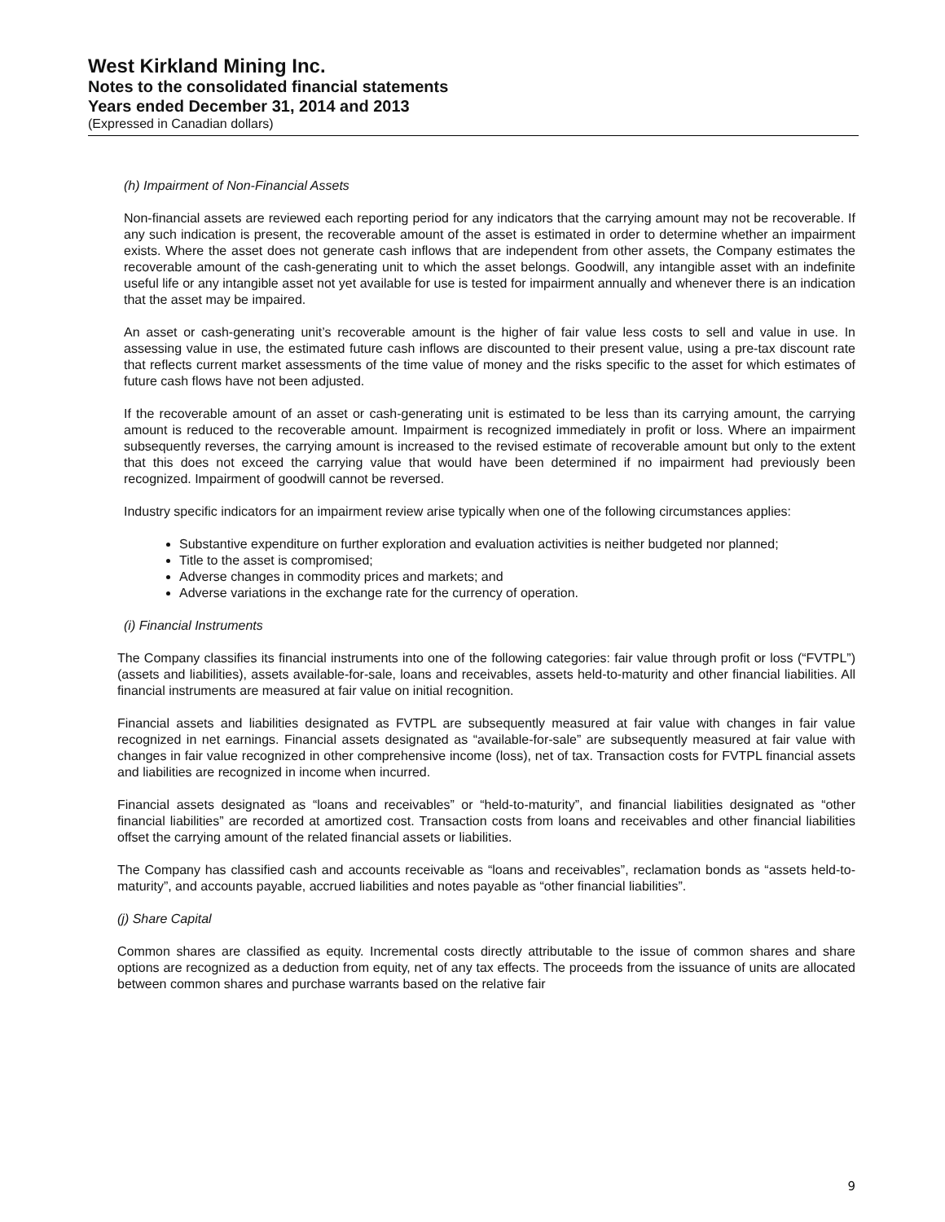West Kirkland Mining Inc.
Notes to the consolidated financial statements
Years ended December 31, 2014 and 2013
(Expressed in Canadian dollars)
(h) Impairment of Non-Financial Assets
Non-financial assets are reviewed each reporting period for any indicators that the carrying amount may not be recoverable. If any such indication is present, the recoverable amount of the asset is estimated in order to determine whether an impairment exists. Where the asset does not generate cash inflows that are independent from other assets, the Company estimates the recoverable amount of the cash-generating unit to which the asset belongs. Goodwill, any intangible asset with an indefinite useful life or any intangible asset not yet available for use is tested for impairment annually and whenever there is an indication that the asset may be impaired.
An asset or cash-generating unit’s recoverable amount is the higher of fair value less costs to sell and value in use. In assessing value in use, the estimated future cash inflows are discounted to their present value, using a pre-tax discount rate that reflects current market assessments of the time value of money and the risks specific to the asset for which estimates of future cash flows have not been adjusted.
If the recoverable amount of an asset or cash-generating unit is estimated to be less than its carrying amount, the carrying amount is reduced to the recoverable amount. Impairment is recognized immediately in profit or loss. Where an impairment subsequently reverses, the carrying amount is increased to the revised estimate of recoverable amount but only to the extent that this does not exceed the carrying value that would have been determined if no impairment had previously been recognized. Impairment of goodwill cannot be reversed.
Industry specific indicators for an impairment review arise typically when one of the following circumstances applies:
Substantive expenditure on further exploration and evaluation activities is neither budgeted nor planned;
Title to the asset is compromised;
Adverse changes in commodity prices and markets; and
Adverse variations in the exchange rate for the currency of operation.
(i) Financial Instruments
The Company classifies its financial instruments into one of the following categories: fair value through profit or loss (“FVTPL”) (assets and liabilities), assets available-for-sale, loans and receivables, assets held-to-maturity and other financial liabilities. All financial instruments are measured at fair value on initial recognition.
Financial assets and liabilities designated as FVTPL are subsequently measured at fair value with changes in fair value recognized in net earnings. Financial assets designated as “available-for-sale” are subsequently measured at fair value with changes in fair value recognized in other comprehensive income (loss), net of tax. Transaction costs for FVTPL financial assets and liabilities are recognized in income when incurred.
Financial assets designated as “loans and receivables” or “held-to-maturity”, and financial liabilities designated as “other financial liabilities” are recorded at amortized cost. Transaction costs from loans and receivables and other financial liabilities offset the carrying amount of the related financial assets or liabilities.
The Company has classified cash and accounts receivable as “loans and receivables”, reclamation bonds as “assets held-to-maturity”, and accounts payable, accrued liabilities and notes payable as “other financial liabilities”.
(j) Share Capital
Common shares are classified as equity. Incremental costs directly attributable to the issue of common shares and share options are recognized as a deduction from equity, net of any tax effects. The proceeds from the issuance of units are allocated between common shares and purchase warrants based on the relative fair
9